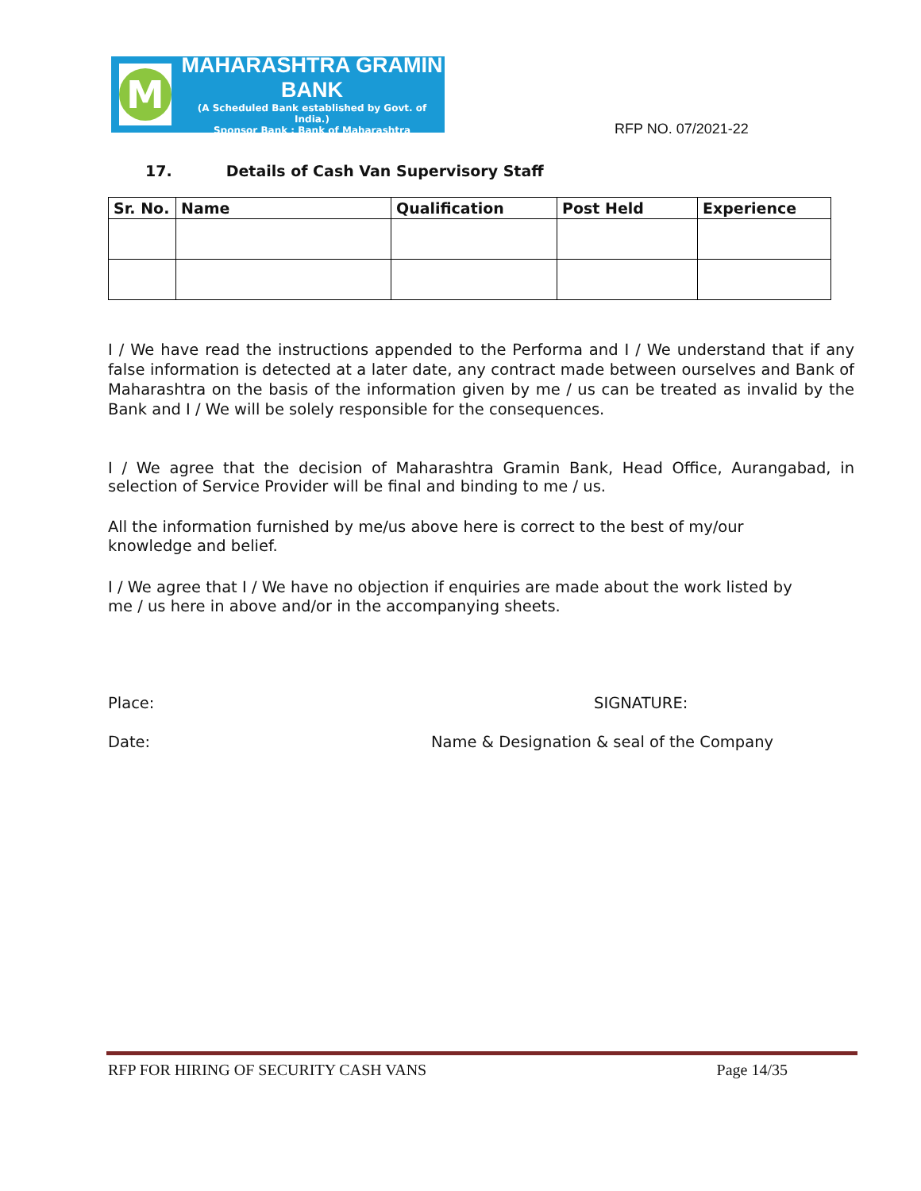M
MAHARASHTRA GRAMIN BANK
(A Scheduled Bank established by Govt. of India.)
Sponsor Bank : Bank of Maharashtra
RFP NO. 07/2021-22
17. Details of Cash Van Supervisory Staff
| Sr. No. | Name | Qualification | Post Held | Experience |
| --- | --- | --- | --- | --- |
I / We have read the instructions appended to the Performa and I / We understand that if any false information is detected at a later date, any contract made between ourselves and Bank of Maharashtra on the basis of the information given by me / us can be treated as invalid by the Bank and I / We will be solely responsible for the consequences.
I / We agree that the decision of Maharashtra Gramin Bank, Head Office, Aurangabad, in selection of Service Provider will be final and binding to me / us.
All the information furnished by me/us above here is correct to the best of my/our
knowledge and belief.
I / We agree that I / We have no objection if enquiries are made about the work listed by
me / us here in above and/or in the accompanying sheets.
Place: SIGNATURE:
Date: Name & Designation & seal of the Company
RFP FOR HIRING OF SECURITY CASH VANS Page 14/35